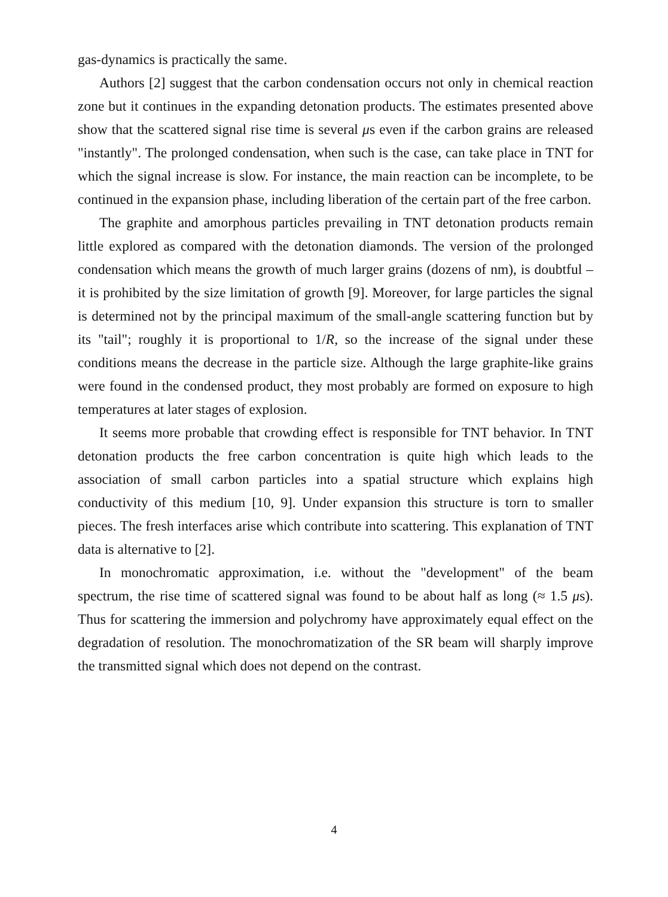gas-dynamics is practically the same.
Authors [2] suggest that the carbon condensation occurs not only in chemical reaction zone but it continues in the expanding detonation products. The estimates presented above show that the scattered signal rise time is several μs even if the carbon grains are released "instantly". The prolonged condensation, when such is the case, can take place in TNT for which the signal increase is slow. For instance, the main reaction can be incomplete, to be continued in the expansion phase, including liberation of the certain part of the free carbon.
The graphite and amorphous particles prevailing in TNT detonation products remain little explored as compared with the detonation diamonds. The version of the prolonged condensation which means the growth of much larger grains (dozens of nm), is doubtful – it is prohibited by the size limitation of growth [9]. Moreover, for large particles the signal is determined not by the principal maximum of the small-angle scattering function but by its "tail"; roughly it is proportional to 1/R, so the increase of the signal under these conditions means the decrease in the particle size. Although the large graphite-like grains were found in the condensed product, they most probably are formed on exposure to high temperatures at later stages of explosion.
It seems more probable that crowding effect is responsible for TNT behavior. In TNT detonation products the free carbon concentration is quite high which leads to the association of small carbon particles into a spatial structure which explains high conductivity of this medium [10, 9]. Under expansion this structure is torn to smaller pieces. The fresh interfaces arise which contribute into scattering. This explanation of TNT data is alternative to [2].
In monochromatic approximation, i.e. without the "development" of the beam spectrum, the rise time of scattered signal was found to be about half as long (≈ 1.5 μs). Thus for scattering the immersion and polychromy have approximately equal effect on the degradation of resolution. The monochromatization of the SR beam will sharply improve the transmitted signal which does not depend on the contrast.
4